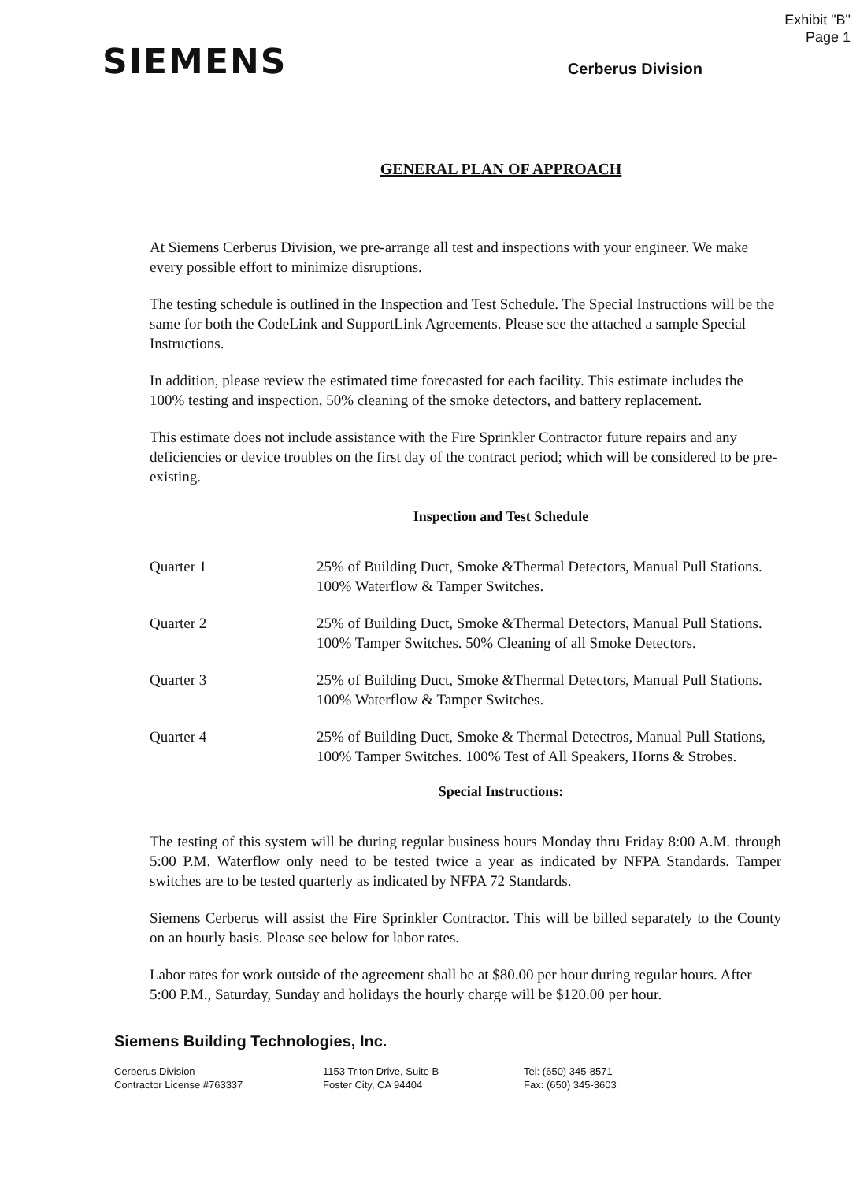Exhibit "B"
Page 1
SIEMENS
Cerberus Division
GENERAL PLAN OF APPROACH
At Siemens Cerberus Division, we pre-arrange all test and inspections with your engineer. We make every possible effort to minimize disruptions.
The testing schedule is outlined in the Inspection and Test Schedule. The Special Instructions will be the same for both the CodeLink and SupportLink Agreements. Please see the attached a sample Special Instructions.
In addition, please review the estimated time forecasted for each facility. This estimate includes the 100% testing and inspection, 50% cleaning of the smoke detectors, and battery replacement.
This estimate does not include assistance with the Fire Sprinkler Contractor future repairs and any deficiencies or device troubles on the first day of the contract period; which will be considered to be pre-existing.
Inspection and Test Schedule
| Quarter 1 | 25% of Building Duct, Smoke &Thermal Detectors, Manual Pull Stations. 100% Waterflow & Tamper Switches. |
| Quarter 2 | 25% of Building Duct, Smoke &Thermal Detectors, Manual Pull Stations. 100% Tamper Switches. 50% Cleaning of all Smoke Detectors. |
| Quarter 3 | 25% of Building Duct, Smoke &Thermal Detectors, Manual Pull Stations. 100% Waterflow & Tamper Switches. |
| Quarter 4 | 25% of Building Duct, Smoke & Thermal Detectros, Manual Pull Stations, 100% Tamper Switches. 100% Test of All Speakers, Horns & Strobes. |
Special Instructions:
The testing of this system will be during regular business hours Monday thru Friday 8:00 A.M. through 5:00 P.M. Waterflow only need to be tested twice a year as indicated by NFPA Standards. Tamper switches are to be tested quarterly as indicated by NFPA 72 Standards.
Siemens Cerberus will assist the Fire Sprinkler Contractor. This will be billed separately to the County on an hourly basis. Please see below for labor rates.
Labor rates for work outside of the agreement shall be at $80.00 per hour during regular hours. After 5:00 P.M., Saturday, Sunday and holidays the hourly charge will be $120.00 per hour.
Siemens Building Technologies, Inc.
Cerberus Division
Contractor License #763337
1153 Triton Drive, Suite B
Foster City, CA 94404
Tel: (650) 345-8571
Fax: (650) 345-3603